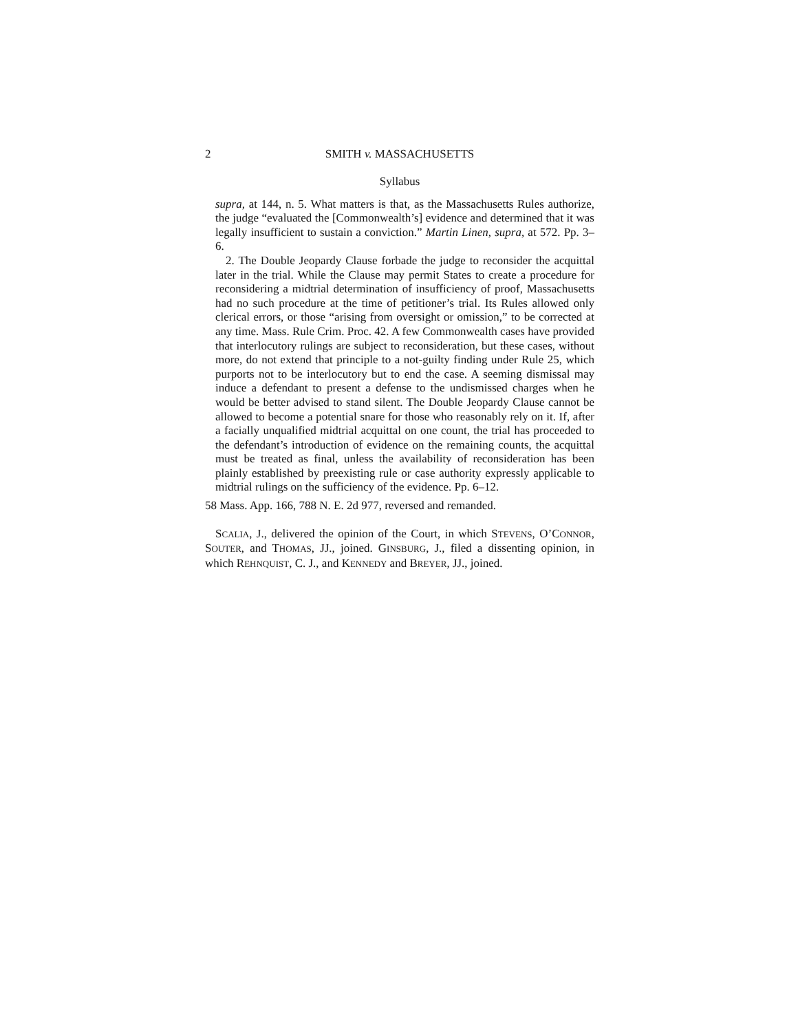2 SMITH v. MASSACHUSETTS
Syllabus
supra, at 144, n. 5. What matters is that, as the Massachusetts Rules authorize, the judge “evaluated the [Commonwealth’s] evidence and determined that it was legally insufficient to sustain a conviction.” Martin Linen, supra, at 572. Pp. 3–6.
2. The Double Jeopardy Clause forbade the judge to reconsider the acquittal later in the trial. While the Clause may permit States to create a procedure for reconsidering a midtrial determination of insufficiency of proof, Massachusetts had no such procedure at the time of petitioner’s trial. Its Rules allowed only clerical errors, or those “arising from oversight or omission,” to be corrected at any time. Mass. Rule Crim. Proc. 42. A few Commonwealth cases have provided that interlocutory rulings are subject to reconsideration, but these cases, without more, do not extend that principle to a not-guilty finding under Rule 25, which purports not to be interlocutory but to end the case. A seeming dismissal may induce a defendant to present a defense to the undismissed charges when he would be better advised to stand silent. The Double Jeopardy Clause cannot be allowed to become a potential snare for those who reasonably rely on it. If, after a facially unqualified midtrial acquittal on one count, the trial has proceeded to the defendant’s introduction of evidence on the remaining counts, the acquittal must be treated as final, unless the availability of reconsideration has been plainly established by preexisting rule or case authority expressly applicable to midtrial rulings on the sufficiency of the evidence. Pp. 6–12.
58 Mass. App. 166, 788 N. E. 2d 977, reversed and remanded.
SCALIA, J., delivered the opinion of the Court, in which STEVENS, O’CONNOR, SOUTER, and THOMAS, JJ., joined. GINSBURG, J., filed a dissenting opinion, in which REHNQUIST, C. J., and KENNEDY and BREYER, JJ., joined.